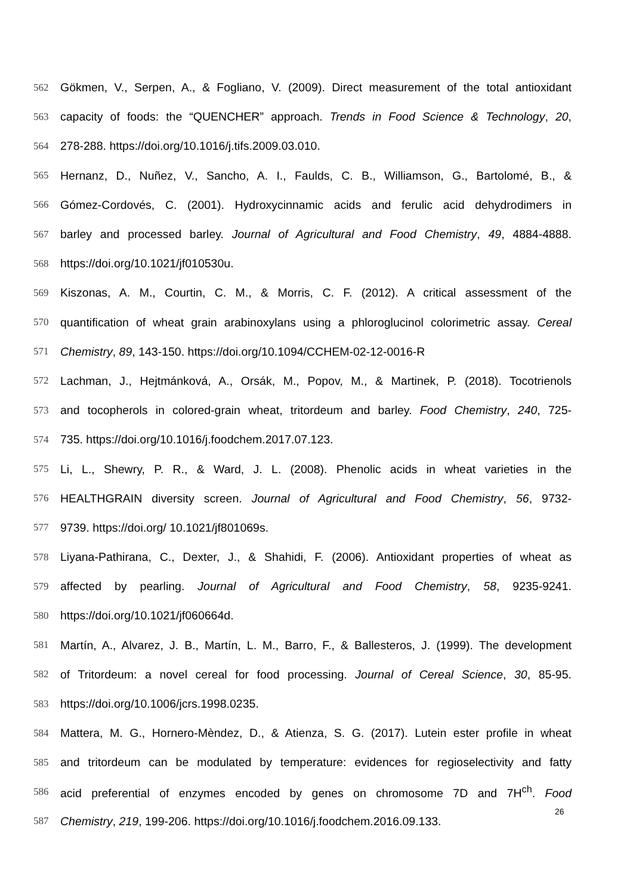562 Gökmen, V., Serpen, A., & Fogliano, V. (2009). Direct measurement of the total antioxidant
563 capacity of foods: the “QUENCHER” approach. Trends in Food Science & Technology, 20,
564 278-288. https://doi.org/10.1016/j.tifs.2009.03.010.
565 Hernanz, D., Nuñez, V., Sancho, A. I., Faulds, C. B., Williamson, G., Bartolomé, B., &
566 Gómez-Cordovés, C. (2001). Hydroxycinnamic acids and ferulic acid dehydrodimers in
567 barley and processed barley. Journal of Agricultural and Food Chemistry, 49, 4884-4888.
568 https://doi.org/10.1021/jf010530u.
569 Kiszonas, A. M., Courtin, C. M., & Morris, C. F. (2012). A critical assessment of the
570 quantification of wheat grain arabinoxylans using a phloroglucinol colorimetric assay. Cereal
571 Chemistry, 89, 143-150. https://doi.org/10.1094/CCHEM-02-12-0016-R
572 Lachman, J., Hejtmánková, A., Orsák, M., Popov, M., & Martinek, P. (2018). Tocotrienols
573 and tocopherols in colored-grain wheat, tritordeum and barley. Food Chemistry, 240, 725-
574 735. https://doi.org/10.1016/j.foodchem.2017.07.123.
575 Li, L., Shewry, P. R., & Ward, J. L. (2008). Phenolic acids in wheat varieties in the
576 HEALTHGRAIN diversity screen. Journal of Agricultural and Food Chemistry, 56, 9732-
577 9739. https://doi.org/ 10.1021/jf801069s.
578 Liyana-Pathirana, C., Dexter, J., & Shahidi, F. (2006). Antioxidant properties of wheat as
579 affected by pearling. Journal of Agricultural and Food Chemistry, 58, 9235-9241.
580 https://doi.org/10.1021/jf060664d.
581 Martín, A., Alvarez, J. B., Martín, L. M., Barro, F., & Ballesteros, J. (1999). The development
582 of Tritordeum: a novel cereal for food processing. Journal of Cereal Science, 30, 85-95.
583 https://doi.org/10.1006/jcrs.1998.0235.
584 Mattera, M. G., Hornero-Mèndez, D., & Atienza, S. G. (2017). Lutein ester profile in wheat
585 and tritordeum can be modulated by temperature: evidences for regioselectivity and fatty
586 acid preferential of enzymes encoded by genes on chromosome 7D and 7H<sup>ch</sup>. Food
587 Chemistry, 219, 199-206. https://doi.org/10.1016/j.foodchem.2016.09.133.
26